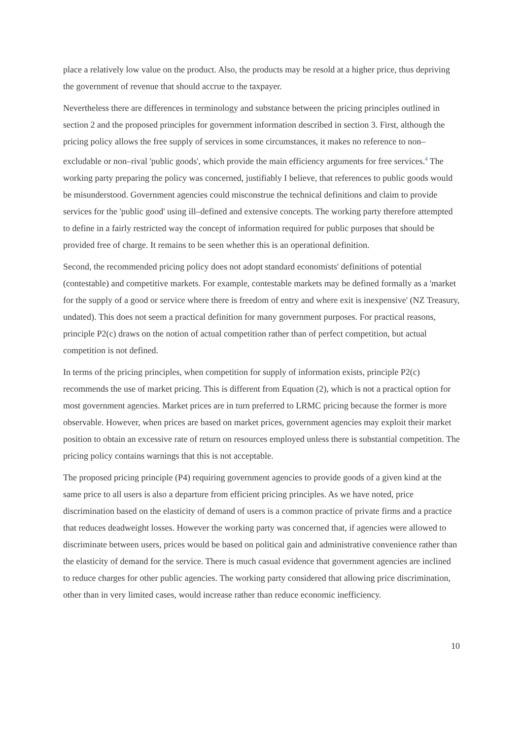place a relatively low value on the product. Also, the products may be resold at a higher price, thus depriving the government of revenue that should accrue to the taxpayer.
Nevertheless there are differences in terminology and substance between the pricing principles outlined in section 2 and the proposed principles for government information described in section 3. First, although the pricing policy allows the free supply of services in some circumstances, it makes no reference to non–excludable or non–rival 'public goods', which provide the main efficiency arguments for free services.<sup>4</sup> The working party preparing the policy was concerned, justifiably I believe, that references to public goods would be misunderstood. Government agencies could misconstrue the technical definitions and claim to provide services for the 'public good' using ill–defined and extensive concepts. The working party therefore attempted to define in a fairly restricted way the concept of information required for public purposes that should be provided free of charge. It remains to be seen whether this is an operational definition.
Second, the recommended pricing policy does not adopt standard economists' definitions of potential (contestable) and competitive markets. For example, contestable markets may be defined formally as a 'market for the supply of a good or service where there is freedom of entry and where exit is inexpensive' (NZ Treasury, undated). This does not seem a practical definition for many government purposes. For practical reasons, principle P2(c) draws on the notion of actual competition rather than of perfect competition, but actual competition is not defined.
In terms of the pricing principles, when competition for supply of information exists, principle P2(c) recommends the use of market pricing. This is different from Equation (2), which is not a practical option for most government agencies. Market prices are in turn preferred to LRMC pricing because the former is more observable. However, when prices are based on market prices, government agencies may exploit their market position to obtain an excessive rate of return on resources employed unless there is substantial competition. The pricing policy contains warnings that this is not acceptable.
The proposed pricing principle (P4) requiring government agencies to provide goods of a given kind at the same price to all users is also a departure from efficient pricing principles. As we have noted, price discrimination based on the elasticity of demand of users is a common practice of private firms and a practice that reduces deadweight losses. However the working party was concerned that, if agencies were allowed to discriminate between users, prices would be based on political gain and administrative convenience rather than the elasticity of demand for the service. There is much casual evidence that government agencies are inclined to reduce charges for other public agencies. The working party considered that allowing price discrimination, other than in very limited cases, would increase rather than reduce economic inefficiency.
10